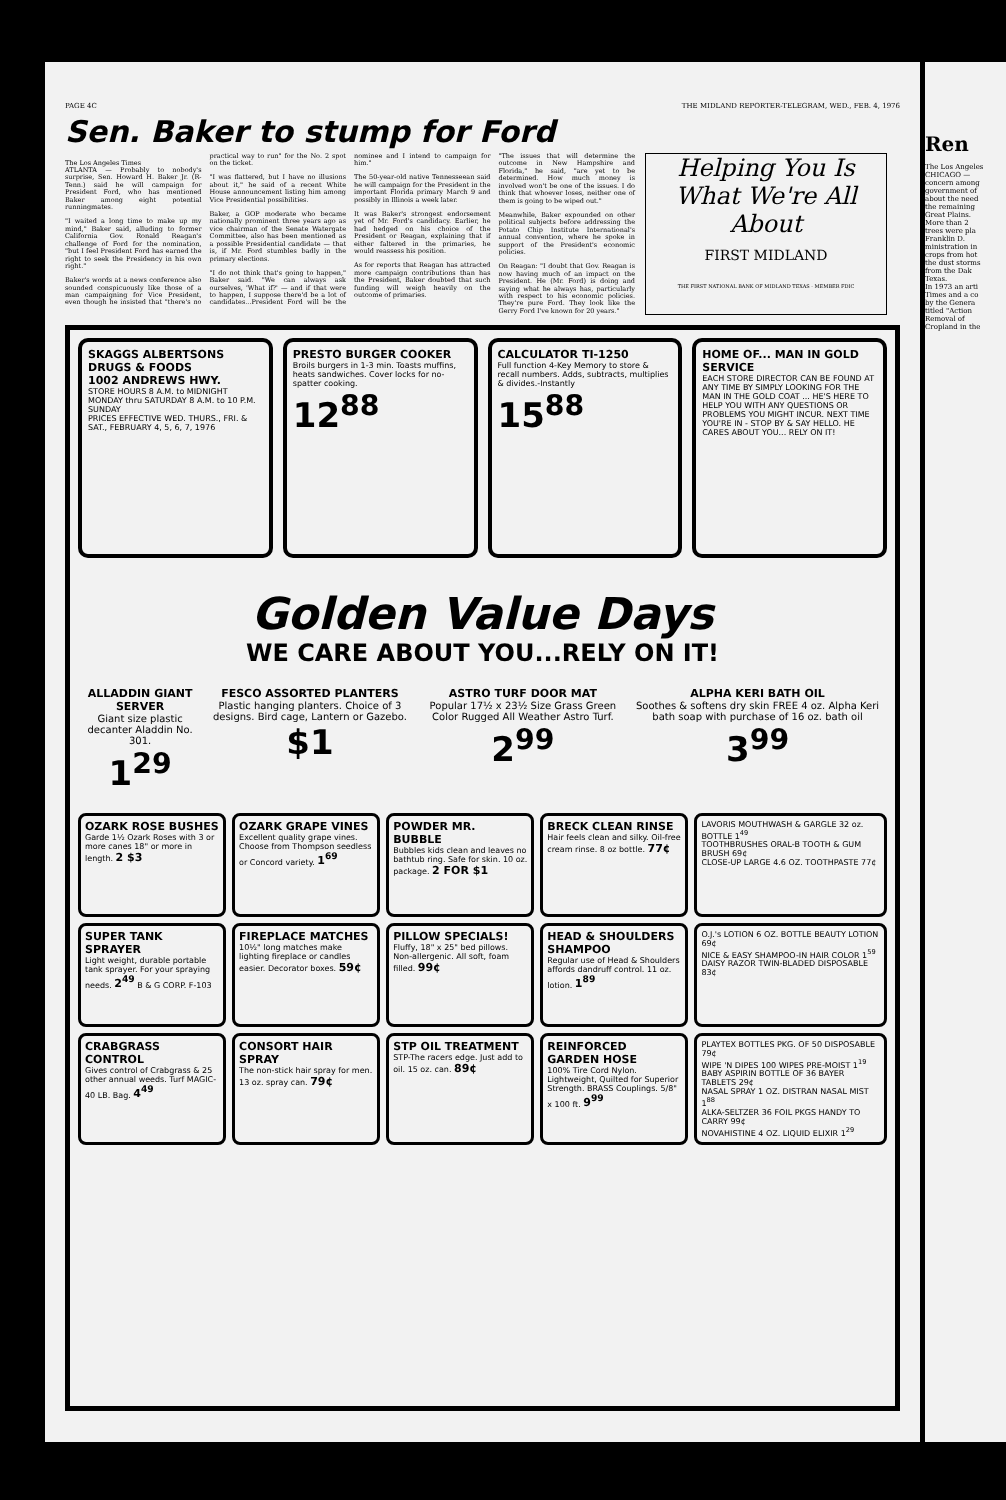PAGE 4C THE MIDLAND REPORTER-TELEGRAM, WED., FEB. 4, 1976
Sen. Baker to stump for Ford
The Los Angeles Times
ATLANTA — Probably to nobody's surprise, Sen. Howard H. Baker Jr. (R-Tenn.) said he will campaign for President Ford, who has mentioned Baker among eight potential runningmates.
"I waited a long time to make up my mind," Baker said, alluding to former California Gov. Ronald Reagan's challenge of Ford for the nomination, "but I feel President Ford has earned the right to seek the Presidency in his own right."
Baker's words at a news conference also sounded conspicuously like those of a man campaigning for Vice President, even though he insisted that "there's no practical way to run" for the No. 2 spot on the ticket.
"I was flattered, but I have no illusions about it," he said of a recent White House announcement listing him among Vice Presidential possibilities.
Baker, a GOP moderate who became nationally prominent three years ago as vice chairman of the Senate Watergate Committee, also has been mentioned as a possible Presidential candidate — that is, if Mr. Ford stumbles badly in the primary elections.
"I do not think that's going to happen," Baker said. "We can always ask ourselves, 'What if?' — and if that were to happen, I suppose there'd be a lot of candidates...President Ford will be the nominee and I intend to campaign for him."
The 50-year-old native Tennesseean said he will campaign for the President in the important Florida primary March 9 and possibly in Illinois a week later.
It was Baker's strongest endorsement yet of Mr. Ford's candidacy. Earlier, he had hedged on his choice of the President or Reagan, explaining that if either faltered in the primaries, he would reassess his position.
As for reports that Reagan has attracted more campaign contributions than has the President, Baker doubted that such funding will weigh heavily on the outcome of primaries.
"The issues that will determine the outcome in New Hampshire and Florida," he said, "are yet to be determined. How much money is involved won't be one of the issues. I do think that whoever loses, neither one of them is going to be wiped out."
Meanwhile, Baker expounded on other political subjects before addressing the Potato Chip Institute International's annual convention, where he spoke in support of the President's economic policies.
On Reagan: "I doubt that Gov. Reagan is now having much of an impact on the President. He (Mr. Ford) is doing and saying what he always has, particularly with respect to his economic policies. They're pure Ford. They look like the Gerry Ford I've known for 20 years."
Helping You Is What We're All About
FIRST MIDLAND
THE FIRST NATIONAL BANK OF MIDLAND TEXAS · MEMBER FDIC
SKAGGS ALBERTSONS DRUGS & FOODS
1002 ANDREWS HWY.
STORE HOURS 8 A.M. to MIDNIGHT MONDAY thru SATURDAY 8 A.M. to 10 P.M. SUNDAY
PRICES EFFECTIVE WED. THURS., FRI. & SAT., FEBRUARY 4, 5, 6, 7, 1976
PRESTO BURGER COOKER
Broils burgers in 1-3 min. Toasts muffins, heats sandwiches. Cover locks for no-spatter cooking.
12<sup>88</sup>
CALCULATOR TI-1250
Full function 4-Key Memory to store & recall numbers. Adds, subtracts, multiplies & divides.-Instantly
15<sup>88</sup>
HOME OF... MAN IN GOLD SERVICE
EACH STORE DIRECTOR CAN BE FOUND AT ANY TIME BY SIMPLY LOOKING FOR THE MAN IN THE GOLD COAT ... HE'S HERE TO HELP YOU WITH ANY QUESTIONS OR PROBLEMS YOU MIGHT INCUR. NEXT TIME YOU'RE IN - STOP BY & SAY HELLO. HE CARES ABOUT YOU... RELY ON IT!
Golden Value Days
WE CARE ABOUT YOU...RELY ON IT!
ALLADDIN GIANT SERVER
Giant size plastic decanter Aladdin No. 301.
1<sup>29</sup>
FESCO ASSORTED PLANTERS
Plastic hanging planters. Choice of 3 designs. Bird cage, Lantern or Gazebo.
$1
ASTRO TURF DOOR MAT
Popular 17½ x 23½ Size Grass Green Color Rugged All Weather Astro Turf.
2<sup>99</sup>
ALPHA KERI BATH OIL
Soothes & softens dry skin FREE 4 oz. Alpha Keri bath soap with purchase of 16 oz. bath oil
3<sup>99</sup>
OZARK ROSE BUSHES
Garde 1½ Ozark Roses with 3 or more canes 18" or more in length. 2 $3
OZARK GRAPE VINES
Excellent quality grape vines. Choose from Thompson seedless or Concord variety. 1<sup>69</sup>
POWDER MR. BUBBLE
Bubbles kids clean and leaves no bathtub ring. Safe for skin. 10 oz. package. 2 FOR $1
BRECK CLEAN RINSE
Hair feels clean and silky. Oil-free cream rinse. 8 oz bottle. 77¢
LAVORIS MOUTHWASH & GARGLE 32 oz. BOTTLE 1<sup>49</sup>
TOOTHBRUSHES ORAL-B TOOTH & GUM BRUSH 69¢
CLOSE-UP LARGE 4.6 OZ. TOOTHPASTE 77¢
SUPER TANK SPRAYER
Light weight, durable portable tank sprayer. For your spraying needs. 2<sup>49</sup> B & G CORP. F-103
FIREPLACE MATCHES
10½" long matches make lighting fireplace or candles easier. Decorator boxes. 59¢
PILLOW SPECIALS!
Fluffy, 18" x 25" bed pillows. Non-allergenic. All soft, foam filled. 99¢
HEAD & SHOULDERS SHAMPOO
Regular use of Head & Shoulders affords dandruff control. 11 oz. lotion. 1<sup>89</sup>
O.J.'s LOTION 6 OZ. BOTTLE BEAUTY LOTION 69¢
NICE & EASY SHAMPOO-IN HAIR COLOR 1<sup>59</sup>
DAISY RAZOR TWIN-BLADED DISPOSABLE 83¢
CRABGRASS CONTROL
Gives control of Crabgrass & 25 other annual weeds. Turf MAGIC-40 LB. Bag. 4<sup>49</sup>
CONSORT HAIR SPRAY
The non-stick hair spray for men. 13 oz. spray can. 79¢
STP OIL TREATMENT
STP-The racers edge. Just add to oil. 15 oz. can. 89¢
REINFORCED GARDEN HOSE
100% Tire Cord Nylon. Lightweight, Quilted for Superior Strength. BRASS Couplings. 5/8" x 100 ft. 9<sup>99</sup>
PLAYTEX BOTTLES PKG. OF 50 DISPOSABLE 79¢
WIPE 'N DIPES 100 WIPES PRE-MOIST 1<sup>19</sup>
BABY ASPIRIN BOTTLE OF 36 BAYER TABLETS 29¢
NASAL SPRAY 1 OZ. DISTRAN NASAL MIST 1<sup>88</sup>
ALKA-SELTZER 36 FOIL PKGS HANDY TO CARRY 99¢
NOVAHISTINE 4 OZ. LIQUID ELIXIR 1<sup>29</sup>
Ren
The Los Angeles
CHICAGO —
concern among
government of
about the need
the remaining
Great Plains.
More than 2
trees were pla
Franklin D.
ministration in
crops from hot
the dust storms
from the Dak
Texas.
In 1973 an arti
Times and a co
by the Genera
titled "Action
Removal of
Cropland in the